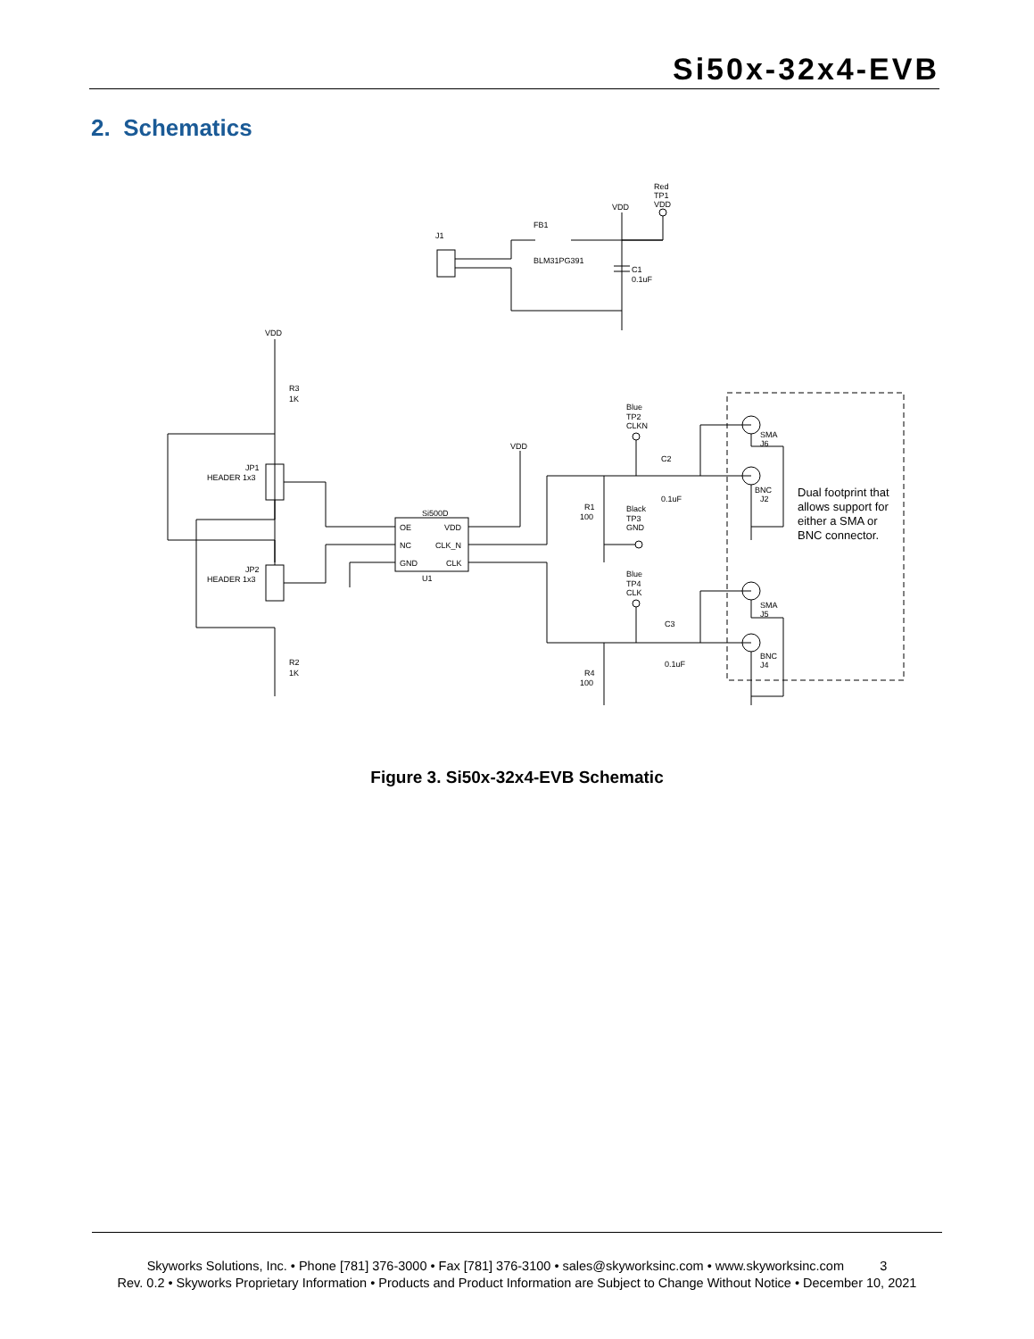Si50x-32x4-EVB
2. Schematics
J1
FB1
BLM31PG391
VDD
Red
TP1
VDD
C1
0.1uF
VDD
R3
1K
JP1
HEADER 1x3
JP2
HEADER 1x3
R2
1K
Si500D
U1
OE
VDD
NC
CLK_N
GND
CLK
VDD
Blue
TP2
CLKN
C2
0.1uF
R1
100
Black
TP3
GND
Blue
TP4
CLK
C3
0.1uF
R4
100
SMA
J6
BNC
J2
SMA
J5
BNC
J4
Dual footprint that
allows support for
either a SMA or
BNC connector.
Figure 3. Si50x-32x4-EVB Schematic
Skyworks Solutions, Inc. • Phone [781] 376-3000 • Fax [781] 376-3100 • sales@skyworksinc.com • www.skyworksinc.com 3
Rev. 0.2 • Skyworks Proprietary Information • Products and Product Information are Subject to Change Without Notice • December 10, 2021